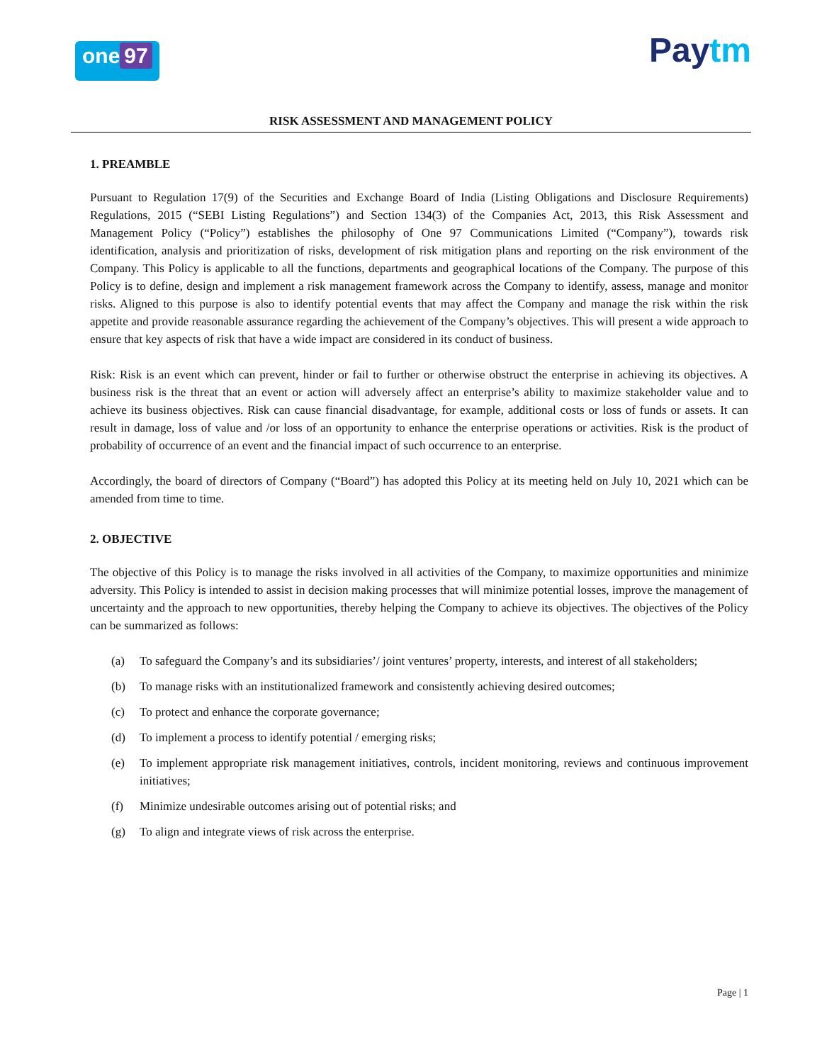one 97
Paytm
RISK ASSESSMENT AND MANAGEMENT POLICY
1. PREAMBLE
Pursuant to Regulation 17(9) of the Securities and Exchange Board of India (Listing Obligations and Disclosure Requirements) Regulations, 2015 (“SEBI Listing Regulations”) and Section 134(3) of the Companies Act, 2013, this Risk Assessment and Management Policy (“Policy”) establishes the philosophy of One 97 Communications Limited (“Company”), towards risk identification, analysis and prioritization of risks, development of risk mitigation plans and reporting on the risk environment of the Company. This Policy is applicable to all the functions, departments and geographical locations of the Company. The purpose of this Policy is to define, design and implement a risk management framework across the Company to identify, assess, manage and monitor risks. Aligned to this purpose is also to identify potential events that may affect the Company and manage the risk within the risk appetite and provide reasonable assurance regarding the achievement of the Company’s objectives. This will present a wide approach to ensure that key aspects of risk that have a wide impact are considered in its conduct of business.
Risk: Risk is an event which can prevent, hinder or fail to further or otherwise obstruct the enterprise in achieving its objectives. A business risk is the threat that an event or action will adversely affect an enterprise’s ability to maximize stakeholder value and to achieve its business objectives. Risk can cause financial disadvantage, for example, additional costs or loss of funds or assets. It can result in damage, loss of value and /or loss of an opportunity to enhance the enterprise operations or activities. Risk is the product of probability of occurrence of an event and the financial impact of such occurrence to an enterprise.
Accordingly, the board of directors of Company (“Board”) has adopted this Policy at its meeting held on July 10, 2021 which can be amended from time to time.
2. OBJECTIVE
The objective of this Policy is to manage the risks involved in all activities of the Company, to maximize opportunities and minimize adversity. This Policy is intended to assist in decision making processes that will minimize potential losses, improve the management of uncertainty and the approach to new opportunities, thereby helping the Company to achieve its objectives. The objectives of the Policy can be summarized as follows:
(a) To safeguard the Company’s and its subsidiaries’/ joint ventures’ property, interests, and interest of all stakeholders;
(b) To manage risks with an institutionalized framework and consistently achieving desired outcomes;
(c) To protect and enhance the corporate governance;
(d) To implement a process to identify potential / emerging risks;
(e) To implement appropriate risk management initiatives, controls, incident monitoring, reviews and continuous improvement initiatives;
(f) Minimize undesirable outcomes arising out of potential risks; and
(g) To align and integrate views of risk across the enterprise.
Page | 1